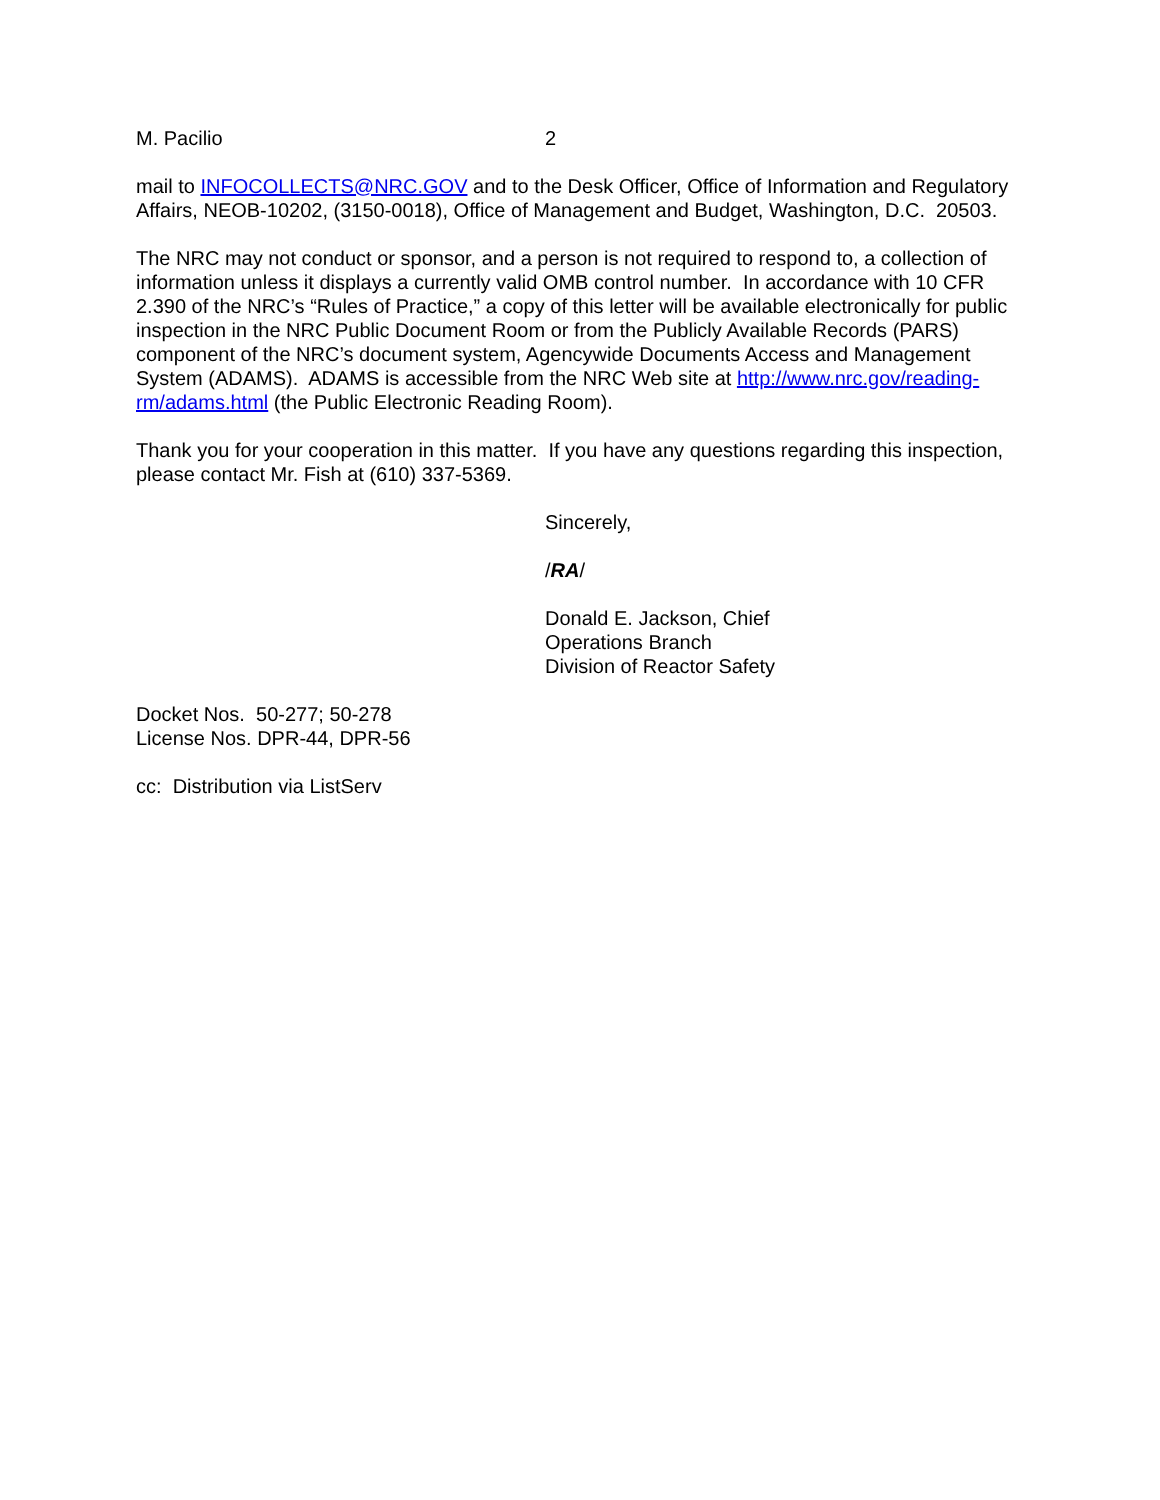M. Pacilio 2
mail to INFOCOLLECTS@NRC.GOV and to the Desk Officer, Office of Information and Regulatory Affairs, NEOB-10202, (3150-0018), Office of Management and Budget, Washington, D.C. 20503.
The NRC may not conduct or sponsor, and a person is not required to respond to, a collection of information unless it displays a currently valid OMB control number. In accordance with 10 CFR 2.390 of the NRC’s “Rules of Practice,” a copy of this letter will be available electronically for public inspection in the NRC Public Document Room or from the Publicly Available Records (PARS) component of the NRC’s document system, Agencywide Documents Access and Management System (ADAMS). ADAMS is accessible from the NRC Web site at http://www.nrc.gov/reading-rm/adams.html (the Public Electronic Reading Room).
Thank you for your cooperation in this matter. If you have any questions regarding this inspection, please contact Mr. Fish at (610) 337-5369.
Sincerely,
/RA/
Donald E. Jackson, Chief
Operations Branch
Division of Reactor Safety
Docket Nos. 50-277; 50-278
License Nos. DPR-44, DPR-56
cc: Distribution via ListServ